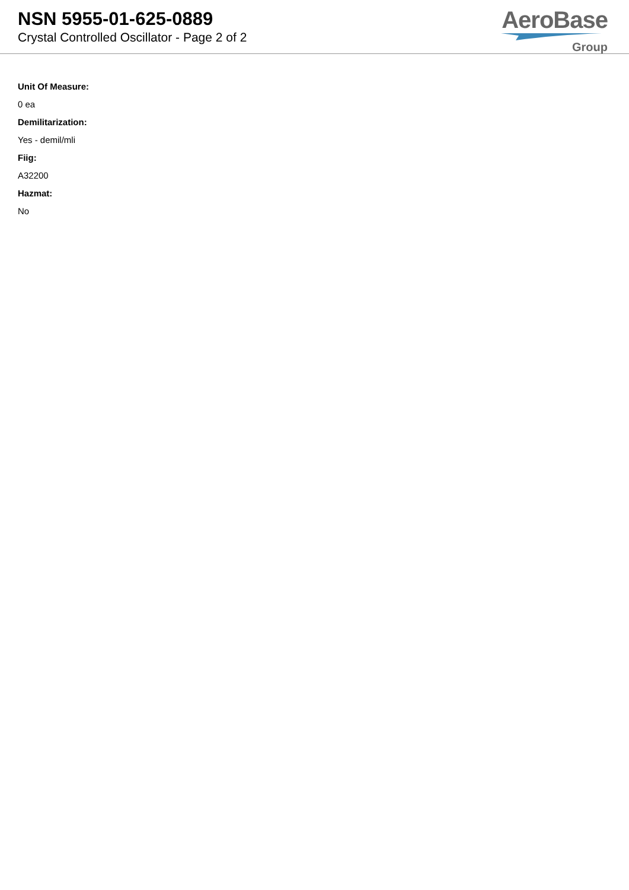NSN 5955-01-625-0889
Crystal Controlled Oscillator - Page 2 of 2
AeroBase
Group
Unit Of Measure:
0 ea
Demilitarization:
Yes - demil/mli
Fiig:
A32200
Hazmat:
No